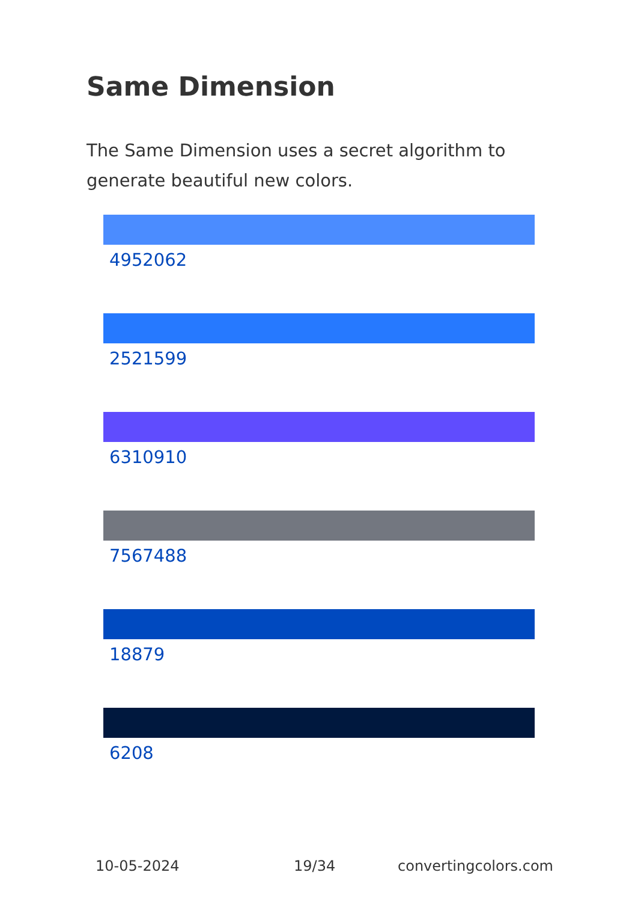Same Dimension
The Same Dimension uses a secret algorithm to generate beautiful new colors.
4952062
2521599
6310910
7567488
18879
6208
10-05-2024 19/34 convertingcolors.com